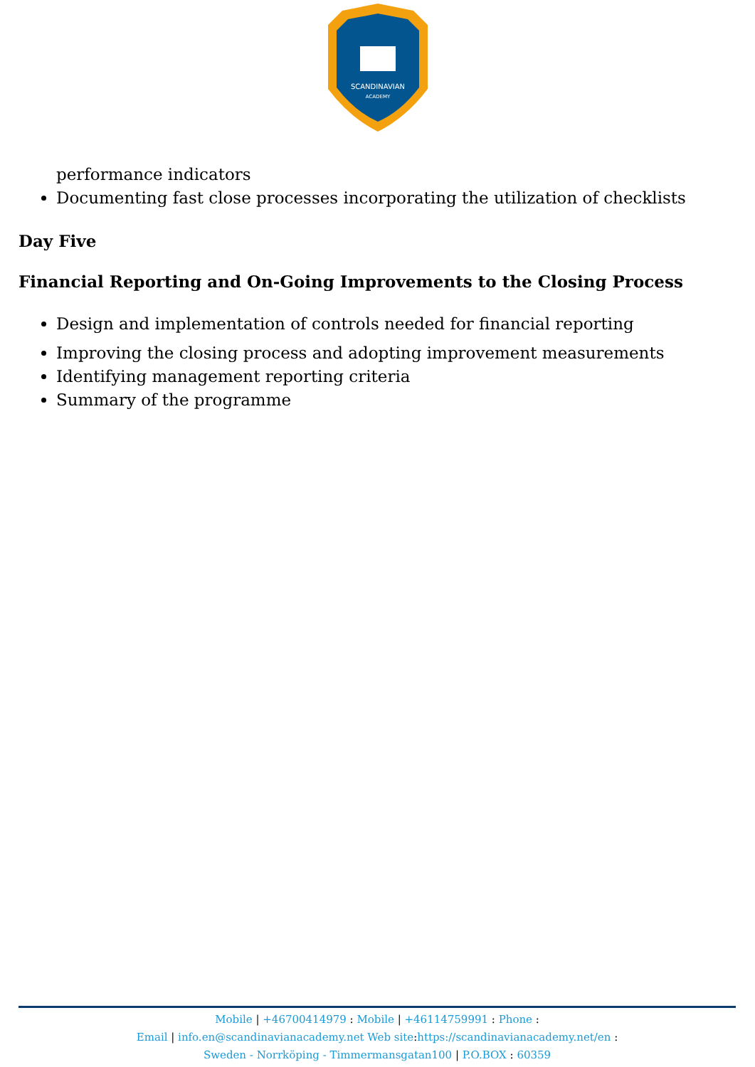SCANDINAVIAN
ACADEMY
performance indicators
Documenting fast close processes incorporating the utilization of checklists
Day Five
Financial Reporting and On-Going Improvements to the Closing Process
Design and implementation of controls needed for financial reporting
Improving the closing process and adopting improvement measurements
Identifying management reporting criteria
Summary of the programme
Mobile | +46700414979 : Mobile | +46114759991 : Phone :
Email | info.en@scandinavianacademy.net Web site: https://scandinavianacademy.net/en :
Sweden - Norrköping - Timmermansgatan100 | P.O.BOX : 60359